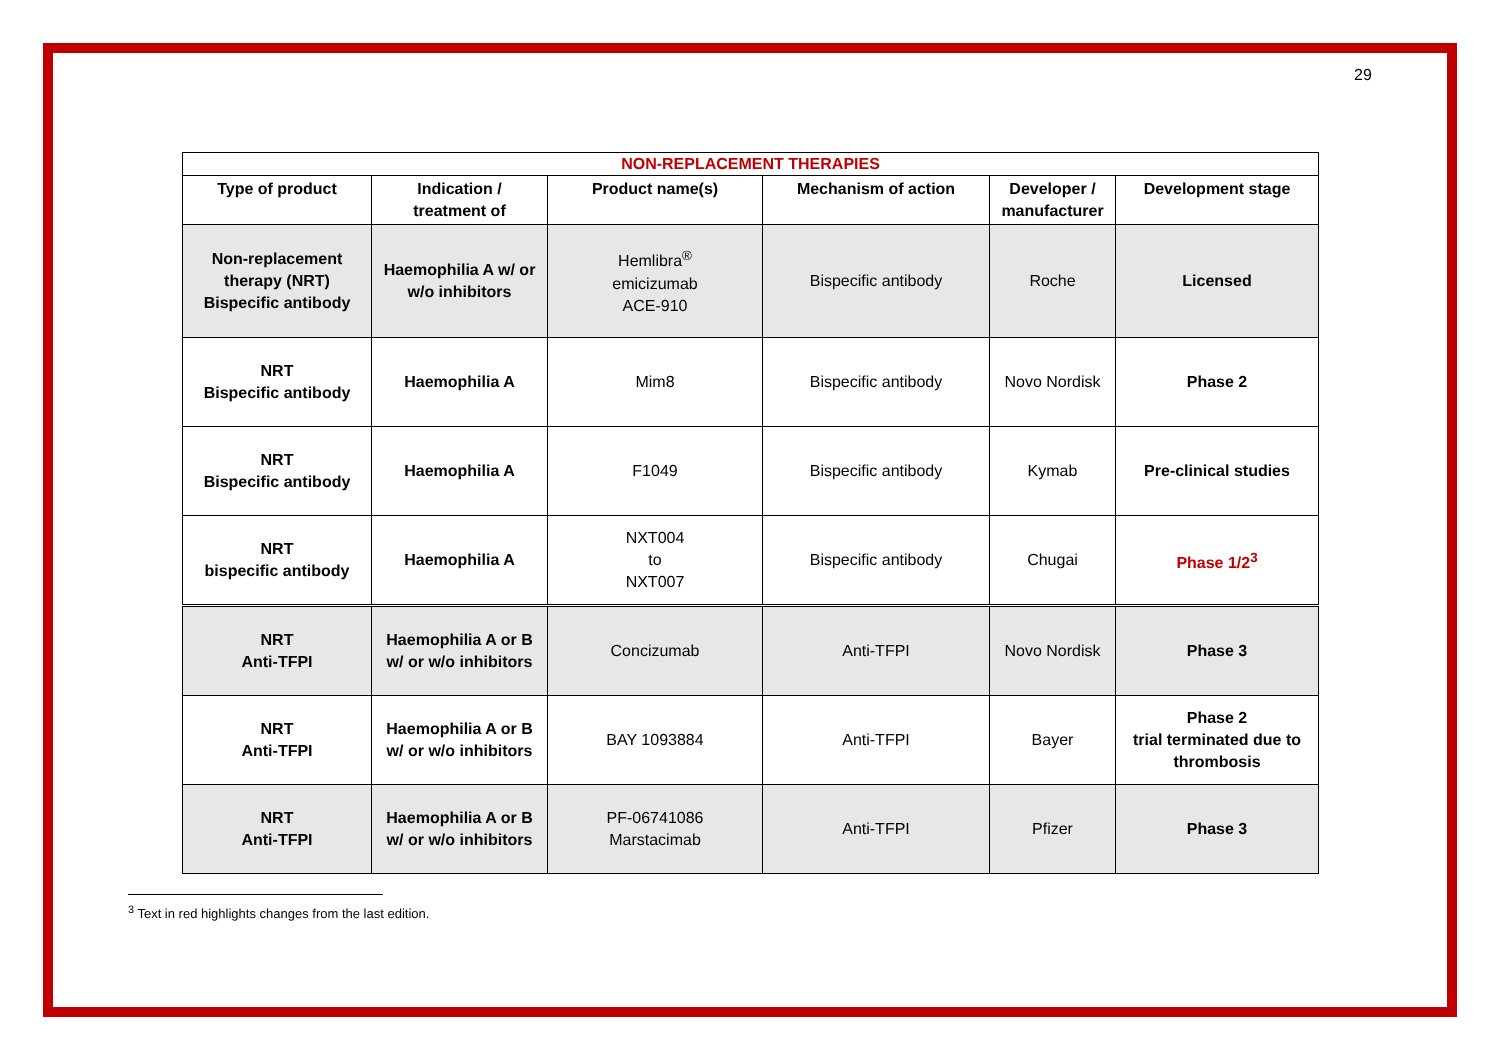29
| NON-REPLACEMENT THERAPIES | | | | | |
| Type of product | Indication / treatment of | Product name(s) | Mechanism of action | Developer / manufacturer | Development stage |
| Non-replacement therapy (NRT) Bispecific antibody | Haemophilia A w/ or w/o inhibitors | Hemlibra<sup>®</sup> emicizumab ACE-910 | Bispecific antibody | Roche | Licensed |
| NRT Bispecific antibody | Haemophilia A | Mim8 | Bispecific antibody | Novo Nordisk | Phase 2 |
| NRT Bispecific antibody | Haemophilia A | F1049 | Bispecific antibody | Kymab | Pre-clinical studies |
| NRT bispecific antibody | Haemophilia A | NXT004 to NXT007 | Bispecific antibody | Chugai | Phase 1/2<sup>3</sup> |
| NRT Anti-TFPI | Haemophilia A or B w/ or w/o inhibitors | Concizumab | Anti-TFPI | Novo Nordisk | Phase 3 |
| NRT Anti-TFPI | Haemophilia A or B w/ or w/o inhibitors | BAY 1093884 | Anti-TFPI | Bayer | Phase 2 trial terminated due to thrombosis |
| NRT Anti-TFPI | Haemophilia A or B w/ or w/o inhibitors | PF-06741086 Marstacimab | Anti-TFPI | Pfizer | Phase 3 |
<sup>3</sup> Text in red highlights changes from the last edition.